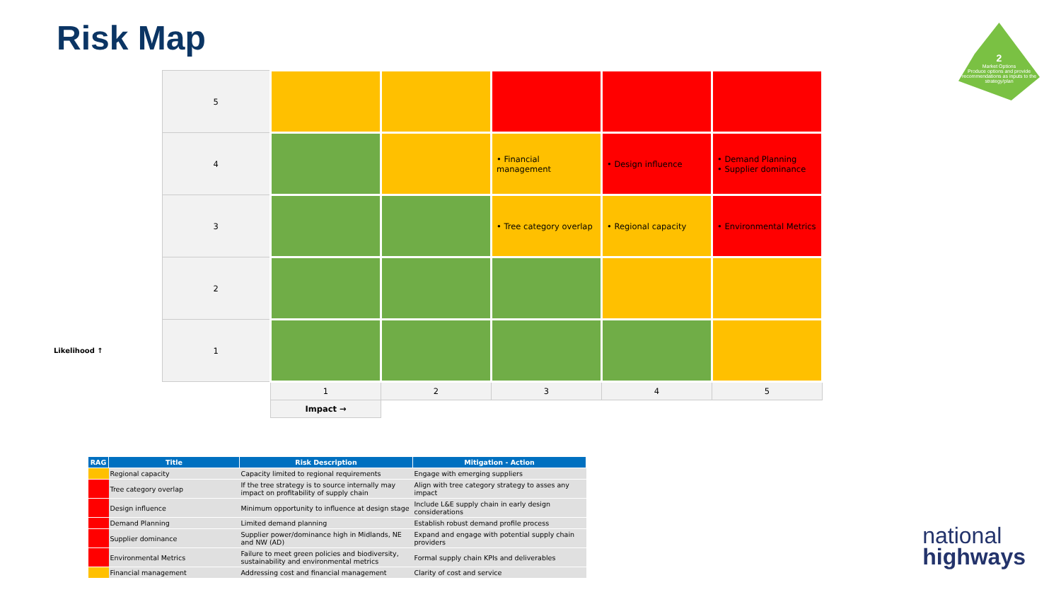Risk Map
2
Market Options
Produce options and provide recommendations as inputs to the strategy/plan
| | 5 | | | | | |
| | 4 | | | • Financial management | • Design influence | • Demand Planning • Supplier dominance |
| | 3 | | | • Tree category overlap | • Regional capacity | • Environmental Metrics |
| | 2 | | | | | |
| Likelihood ↑ | 1 | | | | | |
| | | 1 | 2 | 3 | 4 | 5 |
| | | Impact → | | | | |
| RAG | Title | Risk Description | Mitigation - Action |
| --- | --- | --- | --- |
| | Regional capacity | Capacity limited to regional requirements | Engage with emerging suppliers |
| | Tree category overlap | If the tree strategy is to source internally may impact on profitability of supply chain | Align with tree category strategy to asses any impact |
| | Design influence | Minimum opportunity to influence at design stage | Include L&E supply chain in early design considerations |
| | Demand Planning | Limited demand planning | Establish robust demand profile process |
| | Supplier dominance | Supplier power/dominance high in Midlands, NE and NW (AD) | Expand and engage with potential supply chain providers |
| | Environmental Metrics | Failure to meet green policies and biodiversity, sustainability and environmental metrics | Formal supply chain KPIs and deliverables |
| | Financial management | Addressing cost and financial management | Clarity of cost and service |
national
highways